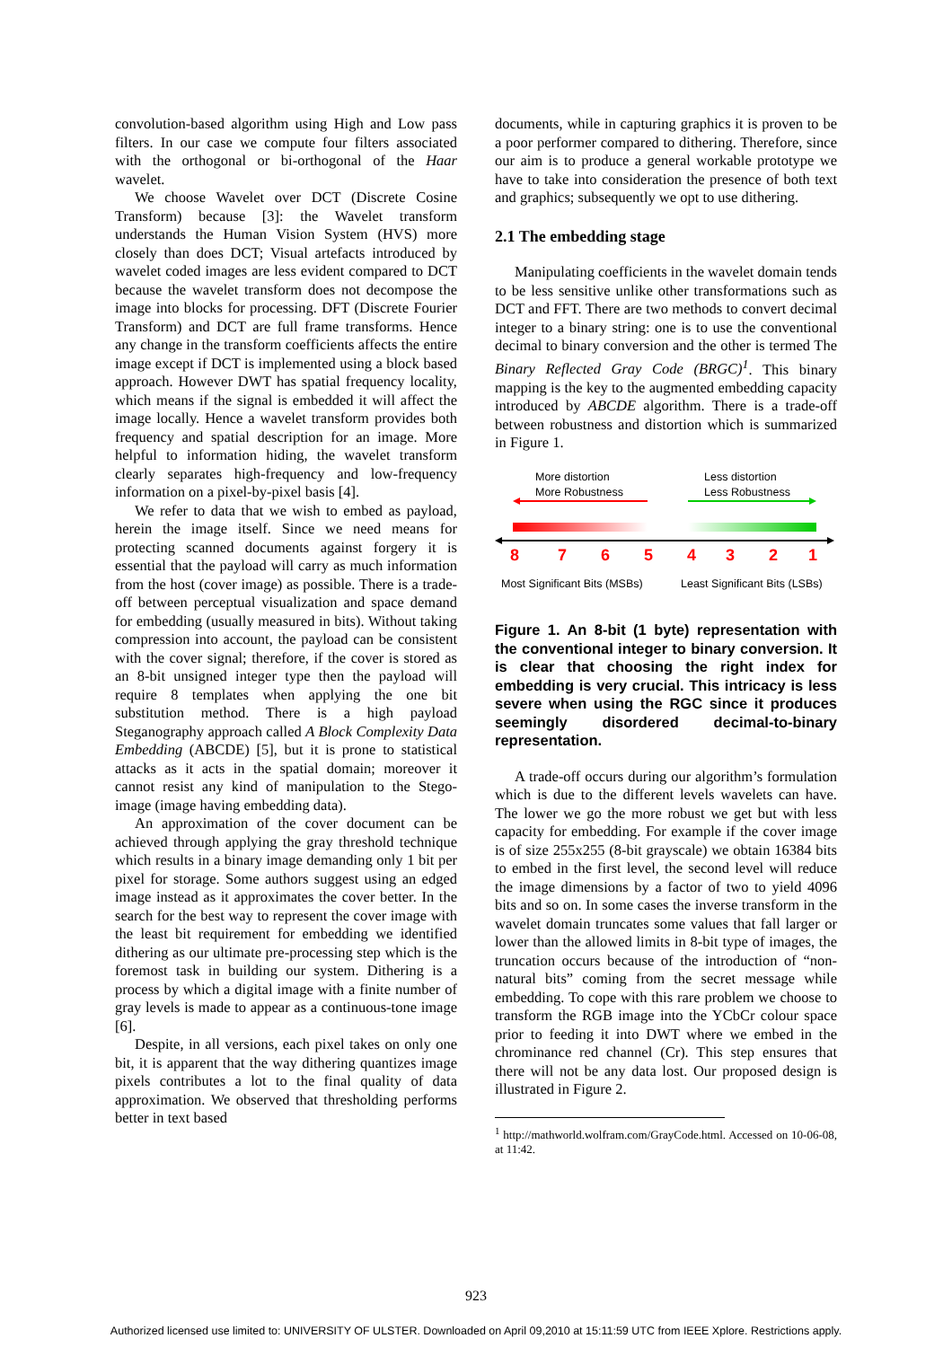convolution-based algorithm using High and Low pass filters. In our case we compute four filters associated with the orthogonal or bi-orthogonal of the Haar wavelet.
We choose Wavelet over DCT (Discrete Cosine Transform) because [3]: the Wavelet transform understands the Human Vision System (HVS) more closely than does DCT; Visual artefacts introduced by wavelet coded images are less evident compared to DCT because the wavelet transform does not decompose the image into blocks for processing. DFT (Discrete Fourier Transform) and DCT are full frame transforms. Hence any change in the transform coefficients affects the entire image except if DCT is implemented using a block based approach. However DWT has spatial frequency locality, which means if the signal is embedded it will affect the image locally. Hence a wavelet transform provides both frequency and spatial description for an image. More helpful to information hiding, the wavelet transform clearly separates high-frequency and low-frequency information on a pixel-by-pixel basis [4].
We refer to data that we wish to embed as payload, herein the image itself. Since we need means for protecting scanned documents against forgery it is essential that the payload will carry as much information from the host (cover image) as possible. There is a trade-off between perceptual visualization and space demand for embedding (usually measured in bits). Without taking compression into account, the payload can be consistent with the cover signal; therefore, if the cover is stored as an 8-bit unsigned integer type then the payload will require 8 templates when applying the one bit substitution method. There is a high payload Steganography approach called A Block Complexity Data Embedding (ABCDE) [5], but it is prone to statistical attacks as it acts in the spatial domain; moreover it cannot resist any kind of manipulation to the Stego-image (image having embedding data).
An approximation of the cover document can be achieved through applying the gray threshold technique which results in a binary image demanding only 1 bit per pixel for storage. Some authors suggest using an edged image instead as it approximates the cover better. In the search for the best way to represent the cover image with the least bit requirement for embedding we identified dithering as our ultimate pre-processing step which is the foremost task in building our system. Dithering is a process by which a digital image with a finite number of gray levels is made to appear as a continuous-tone image [6].
Despite, in all versions, each pixel takes on only one bit, it is apparent that the way dithering quantizes image pixels contributes a lot to the final quality of data approximation. We observed that thresholding performs better in text based
documents, while in capturing graphics it is proven to be a poor performer compared to dithering. Therefore, since our aim is to produce a general workable prototype we have to take into consideration the presence of both text and graphics; subsequently we opt to use dithering.
2.1 The embedding stage
Manipulating coefficients in the wavelet domain tends to be less sensitive unlike other transformations such as DCT and FFT. There are two methods to convert decimal integer to a binary string: one is to use the conventional decimal to binary conversion and the other is termed The Binary Reflected Gray Code (BRGC)<sup>1</sup>. This binary mapping is the key to the augmented embedding capacity introduced by ABCDE algorithm. There is a trade-off between robustness and distortion which is summarized in Figure 1.
More distortion
More Robustness
Less distortion
Less Robustness
8
7
6
5
4
3
2
1
Most Significant Bits (MSBs)
Least Significant Bits (LSBs)
Figure 1. An 8-bit (1 byte) representation with the conventional integer to binary conversion. It is clear that choosing the right index for embedding is very crucial. This intricacy is less severe when using the RGC since it produces seemingly disordered decimal-to-binary representation.
A trade-off occurs during our algorithm’s formulation which is due to the different levels wavelets can have. The lower we go the more robust we get but with less capacity for embedding. For example if the cover image is of size 255x255 (8-bit grayscale) we obtain 16384 bits to embed in the first level, the second level will reduce the image dimensions by a factor of two to yield 4096 bits and so on. In some cases the inverse transform in the wavelet domain truncates some values that fall larger or lower than the allowed limits in 8-bit type of images, the truncation occurs because of the introduction of “non-natural bits” coming from the secret message while embedding. To cope with this rare problem we choose to transform the RGB image into the YCbCr colour space prior to feeding it into DWT where we embed in the chrominance red channel (Cr). This step ensures that there will not be any data lost. Our proposed design is illustrated in Figure 2.
<sup>1</sup> http://mathworld.wolfram.com/GrayCode.html. Accessed on 10-06-08, at 11:42.
923
Authorized licensed use limited to: UNIVERSITY OF ULSTER. Downloaded on April 09,2010 at 15:11:59 UTC from IEEE Xplore. Restrictions apply.